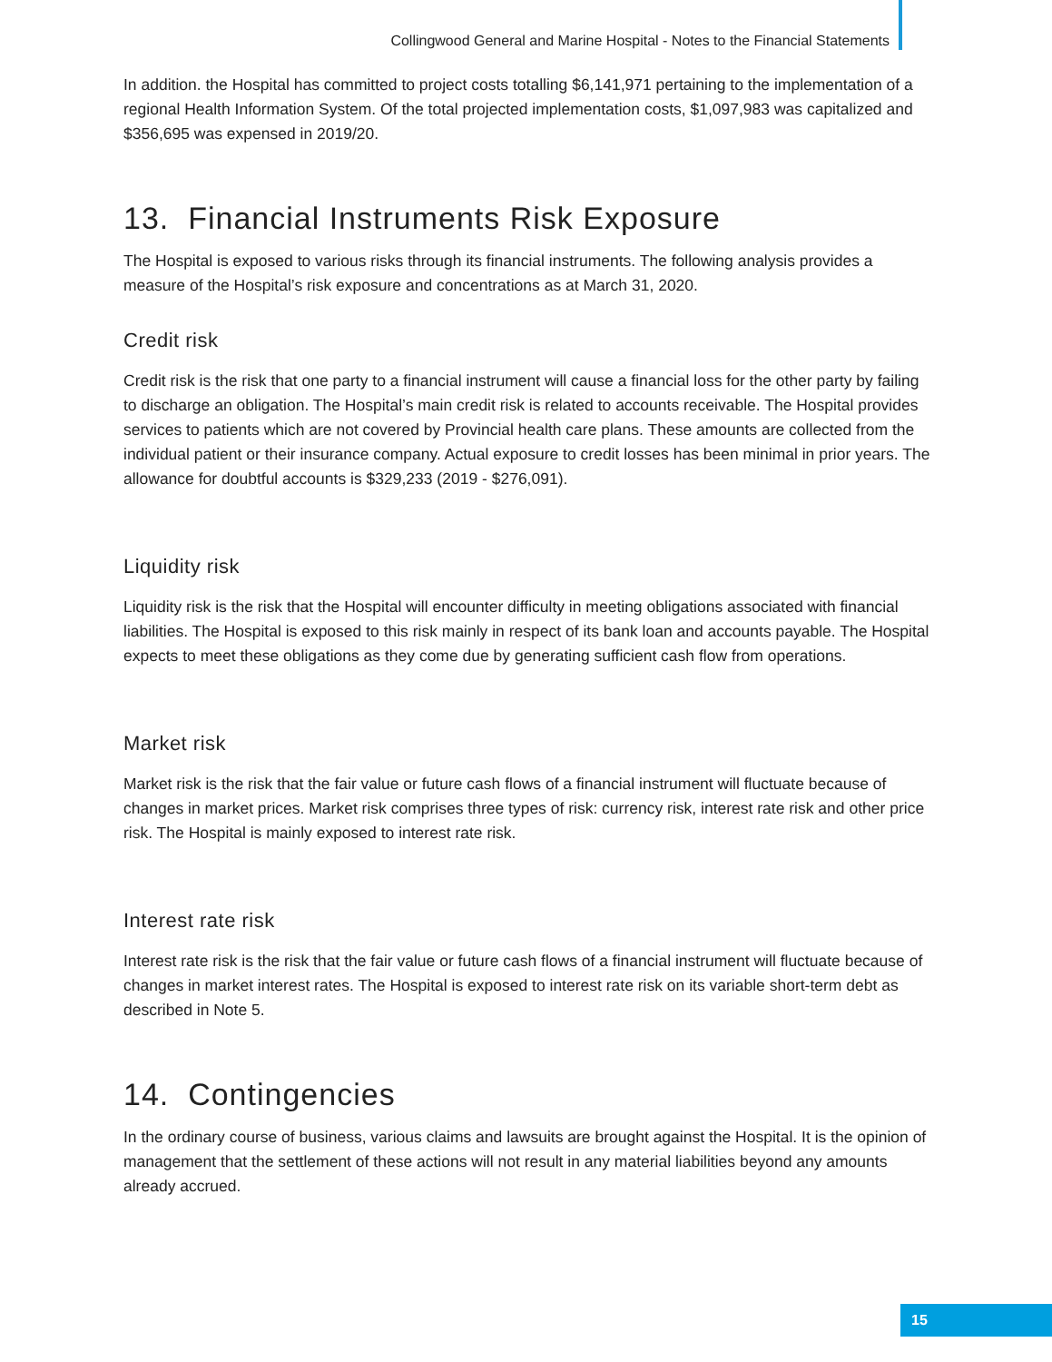Collingwood General and Marine Hospital - Notes to the Financial Statements
In addition. the Hospital has committed to project costs totalling $6,141,971 pertaining to the implementation of a regional Health Information System. Of the total projected implementation costs, $1,097,983 was capitalized and $356,695 was expensed in 2019/20.
13. Financial Instruments Risk Exposure
The Hospital is exposed to various risks through its financial instruments. The following analysis provides a measure of the Hospital’s risk exposure and concentrations as at March 31, 2020.
Credit risk
Credit risk is the risk that one party to a financial instrument will cause a financial loss for the other party by failing to discharge an obligation. The Hospital’s main credit risk is related to accounts receivable. The Hospital provides services to patients which are not covered by Provincial health care plans. These amounts are collected from the individual patient or their insurance company. Actual exposure to credit losses has been minimal in prior years. The allowance for doubtful accounts is $329,233 (2019 - $276,091).
Liquidity risk
Liquidity risk is the risk that the Hospital will encounter difficulty in meeting obligations associated with financial liabilities. The Hospital is exposed to this risk mainly in respect of its bank loan and accounts payable. The Hospital expects to meet these obligations as they come due by generating sufficient cash flow from operations.
Market risk
Market risk is the risk that the fair value or future cash flows of a financial instrument will fluctuate because of changes in market prices. Market risk comprises three types of risk: currency risk, interest rate risk and other price risk. The Hospital is mainly exposed to interest rate risk.
Interest rate risk
Interest rate risk is the risk that the fair value or future cash flows of a financial instrument will fluctuate because of changes in market interest rates. The Hospital is exposed to interest rate risk on its variable short-term debt as described in Note 5.
14. Contingencies
In the ordinary course of business, various claims and lawsuits are brought against the Hospital. It is the opinion of management that the settlement of these actions will not result in any material liabilities beyond any amounts already accrued.
15